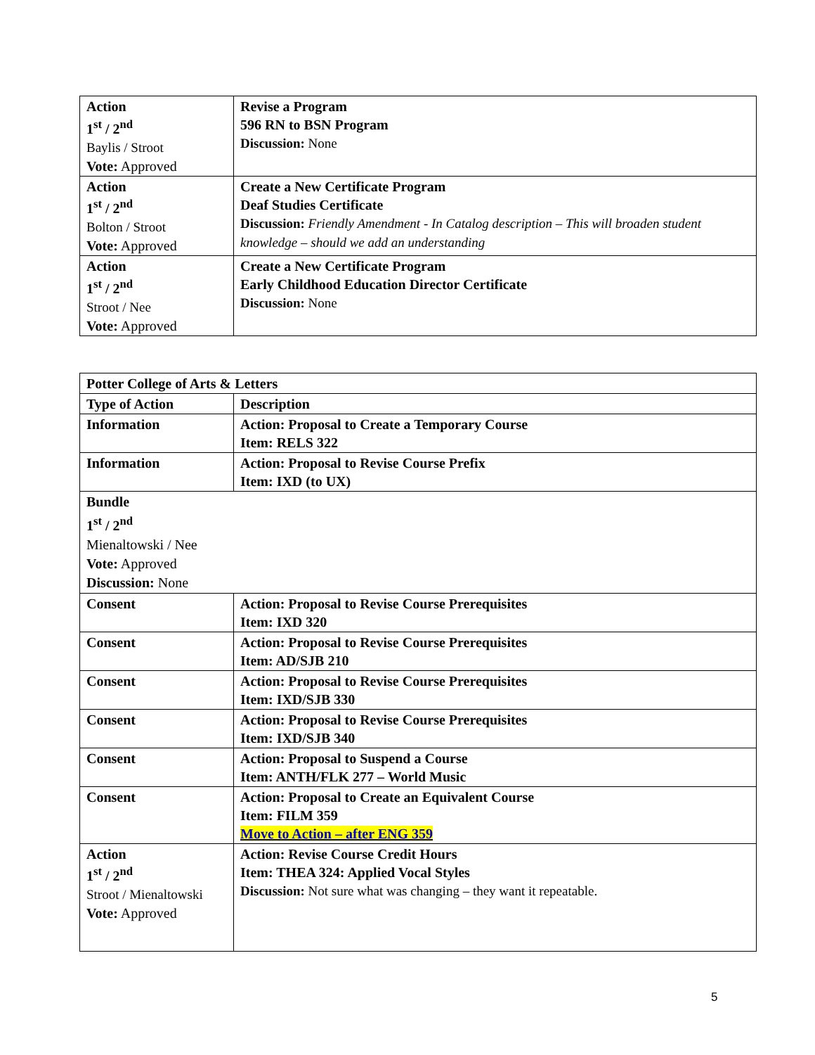| Action 1<sup>st</sup> / 2<sup>nd</sup> Baylis / Stroot Vote: Approved | Revise a Program 596 RN to BSN Program Discussion: None |
| Action 1<sup>st</sup> / 2<sup>nd</sup> Bolton / Stroot Vote: Approved | Create a New Certificate Program Deaf Studies Certificate Discussion: Friendly Amendment - In Catalog description – This will broaden student knowledge – should we add an understanding |
| Action 1<sup>st</sup> / 2<sup>nd</sup> Stroot / Nee Vote: Approved | Create a New Certificate Program Early Childhood Education Director Certificate Discussion: None |
| Potter College of Arts & Letters | |
| --- | --- |
| Type of Action | Description |
| Information | Action: Proposal to Create a Temporary Course Item: RELS 322 |
| Information | Action: Proposal to Revise Course Prefix Item: IXD (to UX) |
| Bundle 1<sup>st</sup> / 2<sup>nd</sup> Mienaltowski / Nee Vote: Approved Discussion: None | |
| Consent | Action: Proposal to Revise Course Prerequisites Item: IXD 320 |
| Consent | Action: Proposal to Revise Course Prerequisites Item: AD/SJB 210 |
| Consent | Action: Proposal to Revise Course Prerequisites Item: IXD/SJB 330 |
| Consent | Action: Proposal to Revise Course Prerequisites Item: IXD/SJB 340 |
| Consent | Action: Proposal to Suspend a Course Item: ANTH/FLK 277 – World Music |
| Consent | Action: Proposal to Create an Equivalent Course Item: FILM 359 Move to Action – after ENG 359 |
| Action 1<sup>st</sup> / 2<sup>nd</sup> Stroot / Mienaltowski Vote: Approved | Action: Revise Course Credit Hours Item: THEA 324: Applied Vocal Styles Discussion: Not sure what was changing – they want it repeatable. |
5